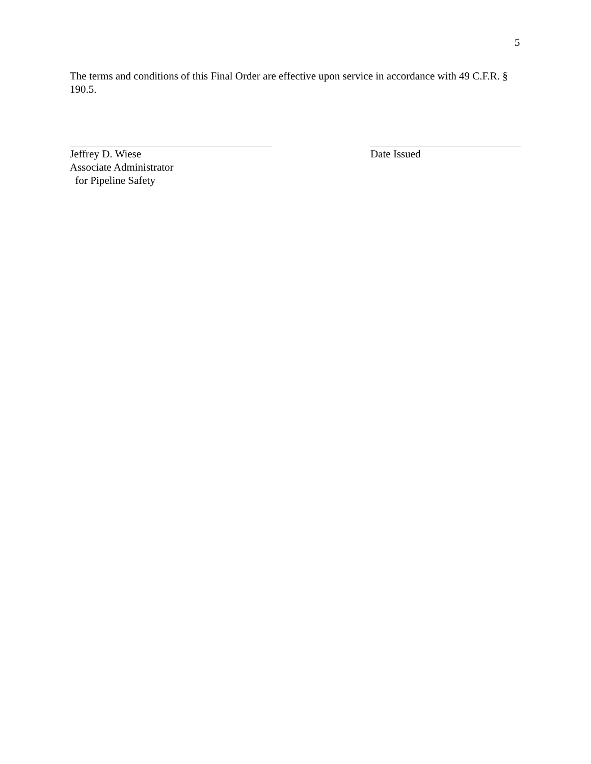5
The terms and conditions of this Final Order are effective upon service in accordance with 49 C.F.R. § 190.5.
Jeffrey D. Wiese
Associate Administrator
for Pipeline Safety
Date Issued